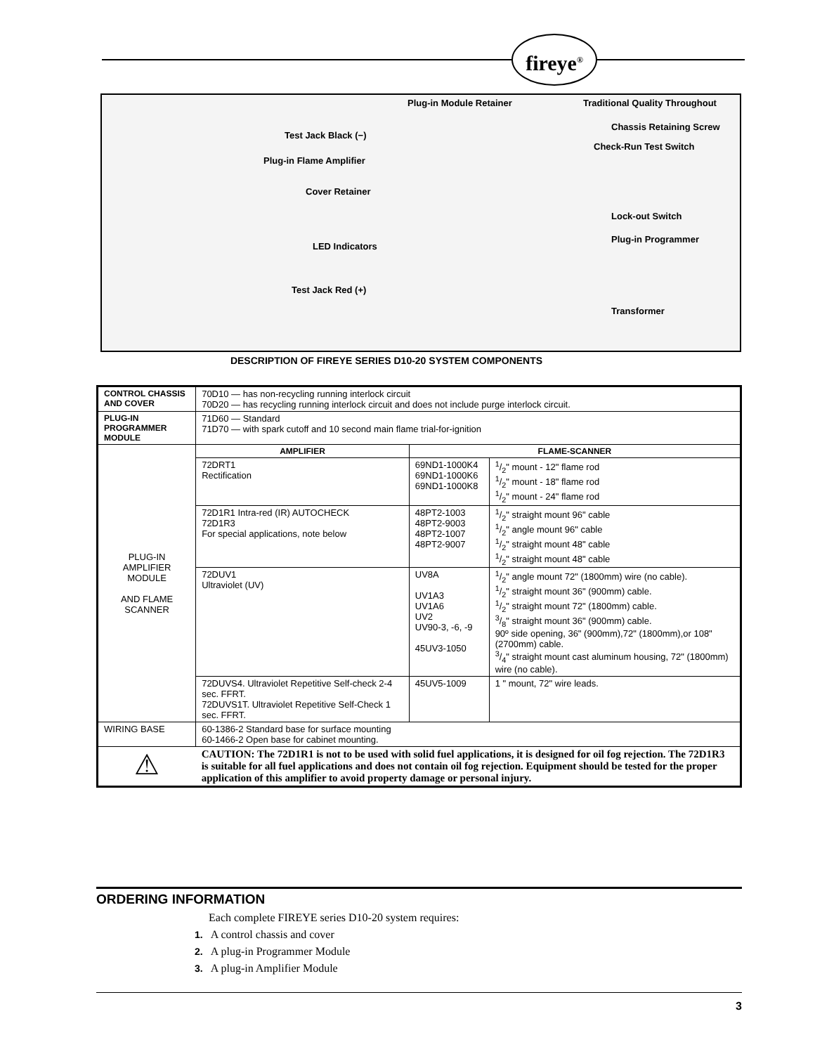fireye<sup>®</sup>
Plug-in Module Retainer Traditional Quality Throughout
Test Jack Black (−)
Chassis Retaining Screw
Plug-in Flame Amplifier
Check-Run Test Switch
Cover Retainer
Lock-out Switch
LED Indicators
Plug-in Programmer
Test Jack Red (+)
Transformer
DESCRIPTION OF FIREYE SERIES D10-20 SYSTEM COMPONENTS
| CONTROL CHASSIS AND COVER | 70D10 — has non-recycling running interlock circuit 70D20 — has recycling running interlock circuit and does not include purge interlock circuit. | | |
| PLUG-IN PROGRAMMER MODULE | 71D60 — Standard 71D70 — with spark cutoff and 10 second main flame trial-for-ignition | | |
| PLUG-IN AMPLIFIER MODULE AND FLAME SCANNER | AMPLIFIER | FLAME-SCANNER | |
| | 72DRT1 Rectification | 69ND1-1000K4 69ND1-1000K6 69ND1-1000K8 | 1/2" mount - 12" flame rod 1/2" mount - 18" flame rod 1/2" mount - 24" flame rod |
| | 72D1R1 Intra-red (IR) AUTOCHECK 72D1R3 For special applications, note below | 48PT2-1003 48PT2-9003 48PT2-1007 48PT2-9007 | 1/2" straight mount 96" cable 1/2" angle mount 96" cable 1/2" straight mount 48" cable 1/2" straight mount 48" cable |
| | 72DUV1 Ultraviolet (UV) | UV8A UV1A3 UV1A6 UV2 UV90-3, -6, -9 45UV3-1050 | 1/2" angle mount 72" (1800mm) wire (no cable). 1/2" straight mount 36" (900mm) cable. 1/2" straight mount 72" (1800mm) cable. 3/8" straight mount 36" (900mm) cable. 90º side opening, 36" (900mm),72" (1800mm),or 108" (2700mm) cable. 3/4" straight mount cast aluminum housing, 72" (1800mm) wire (no cable). |
| | 72DUVS4. Ultraviolet Repetitive Self-check 2-4 sec. FFRT. 72DUVS1T. Ultraviolet Repetitive Self-Check 1 sec. FFRT. | 45UV5-1009 | 1 " mount, 72" wire leads. |
| WIRING BASE | 60-1386-2 Standard base for surface mounting 60-1466-2 Open base for cabinet mounting. | | |
| ⚠ | CAUTION: The 72D1R1 is not to be used with solid fuel applications, it is designed for oil fog rejection. The 72D1R3 is suitable for all fuel applications and does not contain oil fog rejection. Equipment should be tested for the proper application of this amplifier to avoid property damage or personal injury. | | |
ORDERING INFORMATION
Each complete FIREYE series D10-20 system requires:
1. A control chassis and cover
2. A plug-in Programmer Module
3. A plug-in Amplifier Module
3